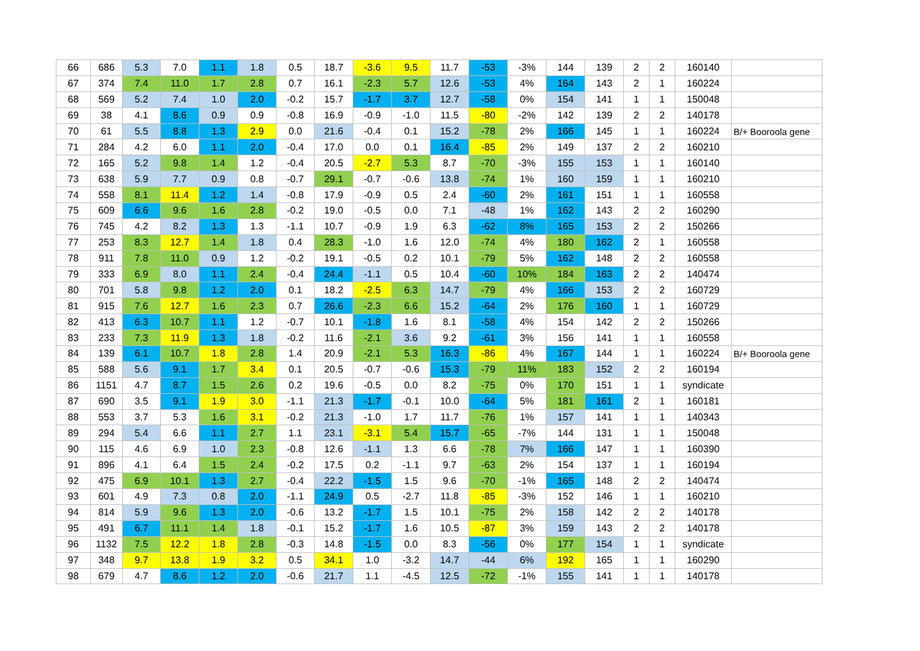| 66 | 686 | 5.3 | 7.0 | 1.1 | 1.8 | 0.5 | 18.7 | -3.6 | 9.5 | 11.7 | -53 | -3% | 144 | 139 | 2 | 2 | 160140 | |
| 67 | 374 | 7.4 | 11.0 | 1.7 | 2.8 | 0.7 | 16.1 | -2.3 | 5.7 | 12.6 | -53 | 4% | 164 | 143 | 2 | 1 | 160224 | |
| 68 | 569 | 5.2 | 7.4 | 1.0 | 2.0 | -0.2 | 15.7 | -1.7 | 3.7 | 12.7 | -58 | 0% | 154 | 141 | 1 | 1 | 150048 | |
| 69 | 38 | 4.1 | 8.6 | 0.9 | 0.9 | -0.8 | 16.9 | -0.9 | -1.0 | 11.5 | -80 | -2% | 142 | 139 | 2 | 2 | 140178 | |
| 70 | 61 | 5.5 | 8.8 | 1.3 | 2.9 | 0.0 | 21.6 | -0.4 | 0.1 | 15.2 | -78 | 2% | 166 | 145 | 1 | 1 | 160224 | B/+ Booroola gene |
| 71 | 284 | 4.2 | 6.0 | 1.1 | 2.0 | -0.4 | 17.0 | 0.0 | 0.1 | 16.4 | -85 | 2% | 149 | 137 | 2 | 2 | 160210 | |
| 72 | 165 | 5.2 | 9.8 | 1.4 | 1.2 | -0.4 | 20.5 | -2.7 | 5.3 | 8.7 | -70 | -3% | 155 | 153 | 1 | 1 | 160140 | |
| 73 | 638 | 5.9 | 7.7 | 0.9 | 0.8 | -0.7 | 29.1 | -0.7 | -0.6 | 13.8 | -74 | 1% | 160 | 159 | 1 | 1 | 160210 | |
| 74 | 558 | 8.1 | 11.4 | 1.2 | 1.4 | -0.8 | 17.9 | -0.9 | 0.5 | 2.4 | -60 | 2% | 161 | 151 | 1 | 1 | 160558 | |
| 75 | 609 | 6.6 | 9.6 | 1.6 | 2.8 | -0.2 | 19.0 | -0.5 | 0.0 | 7.1 | -48 | 1% | 162 | 143 | 2 | 2 | 160290 | |
| 76 | 745 | 4.2 | 8.2 | 1.3 | 1.3 | -1.1 | 10.7 | -0.9 | 1.9 | 6.3 | -62 | 8% | 165 | 153 | 2 | 2 | 150266 | |
| 77 | 253 | 8.3 | 12.7 | 1.4 | 1.8 | 0.4 | 28.3 | -1.0 | 1.6 | 12.0 | -74 | 4% | 180 | 162 | 2 | 1 | 160558 | |
| 78 | 911 | 7.8 | 11.0 | 0.9 | 1.2 | -0.2 | 19.1 | -0.5 | 0.2 | 10.1 | -79 | 5% | 162 | 148 | 2 | 2 | 160558 | |
| 79 | 333 | 6.9 | 8.0 | 1.1 | 2.4 | -0.4 | 24.4 | -1.1 | 0.5 | 10.4 | -60 | 10% | 184 | 163 | 2 | 2 | 140474 | |
| 80 | 701 | 5.8 | 9.8 | 1.2 | 2.0 | 0.1 | 18.2 | -2.5 | 6.3 | 14.7 | -79 | 4% | 166 | 153 | 2 | 2 | 160729 | |
| 81 | 915 | 7.6 | 12.7 | 1.6 | 2.3 | 0.7 | 26.6 | -2.3 | 6.6 | 15.2 | -64 | 2% | 176 | 160 | 1 | 1 | 160729 | |
| 82 | 413 | 6.3 | 10.7 | 1.1 | 1.2 | -0.7 | 10.1 | -1.8 | 1.6 | 8.1 | -58 | 4% | 154 | 142 | 2 | 2 | 150266 | |
| 83 | 233 | 7.3 | 11.9 | 1.3 | 1.8 | -0.2 | 11.6 | -2.1 | 3.6 | 9.2 | -61 | 3% | 156 | 141 | 1 | 1 | 160558 | |
| 84 | 139 | 6.1 | 10.7 | 1.8 | 2.8 | 1.4 | 20.9 | -2.1 | 5.3 | 16.3 | -86 | 4% | 167 | 144 | 1 | 1 | 160224 | B/+ Booroola gene |
| 85 | 588 | 5.6 | 9.1 | 1.7 | 3.4 | 0.1 | 20.5 | -0.7 | -0.6 | 15.3 | -79 | 11% | 183 | 152 | 2 | 2 | 160194 | |
| 86 | 1151 | 4.7 | 8.7 | 1.5 | 2.6 | 0.2 | 19.6 | -0.5 | 0.0 | 8.2 | -75 | 0% | 170 | 151 | 1 | 1 | syndicate | |
| 87 | 690 | 3.5 | 9.1 | 1.9 | 3.0 | -1.1 | 21.3 | -1.7 | -0.1 | 10.0 | -64 | 5% | 181 | 161 | 2 | 1 | 160181 | |
| 88 | 553 | 3.7 | 5.3 | 1.6 | 3.1 | -0.2 | 21.3 | -1.0 | 1.7 | 11.7 | -76 | 1% | 157 | 141 | 1 | 1 | 140343 | |
| 89 | 294 | 5.4 | 6.6 | 1.1 | 2.7 | 1.1 | 23.1 | -3.1 | 5.4 | 15.7 | -65 | -7% | 144 | 131 | 1 | 1 | 150048 | |
| 90 | 115 | 4.6 | 6.9 | 1.0 | 2.3 | -0.8 | 12.6 | -1.1 | 1.3 | 6.6 | -78 | 7% | 166 | 147 | 1 | 1 | 160390 | |
| 91 | 896 | 4.1 | 6.4 | 1.5 | 2.4 | -0.2 | 17.5 | 0.2 | -1.1 | 9.7 | -63 | 2% | 154 | 137 | 1 | 1 | 160194 | |
| 92 | 475 | 6.9 | 10.1 | 1.3 | 2.7 | -0.4 | 22.2 | -1.5 | 1.5 | 9.6 | -70 | -1% | 165 | 148 | 2 | 2 | 140474 | |
| 93 | 601 | 4.9 | 7.3 | 0.8 | 2.0 | -1.1 | 24.9 | 0.5 | -2.7 | 11.8 | -85 | -3% | 152 | 146 | 1 | 1 | 160210 | |
| 94 | 814 | 5.9 | 9.6 | 1.3 | 2.0 | -0.6 | 13.2 | -1.7 | 1.5 | 10.1 | -75 | 2% | 158 | 142 | 2 | 2 | 140178 | |
| 95 | 491 | 6.7 | 11.1 | 1.4 | 1.8 | -0.1 | 15.2 | -1.7 | 1.6 | 10.5 | -87 | 3% | 159 | 143 | 2 | 2 | 140178 | |
| 96 | 1132 | 7.5 | 12.2 | 1.8 | 2.8 | -0.3 | 14.8 | -1.5 | 0.0 | 8.3 | -56 | 0% | 177 | 154 | 1 | 1 | syndicate | |
| 97 | 348 | 9.7 | 13.8 | 1.9 | 3.2 | 0.5 | 34.1 | 1.0 | -3.2 | 14.7 | -44 | 6% | 192 | 165 | 1 | 1 | 160290 | |
| 98 | 679 | 4.7 | 8.6 | 1.2 | 2.0 | -0.6 | 21.7 | 1.1 | -4.5 | 12.5 | -72 | -1% | 155 | 141 | 1 | 1 | 140178 | |